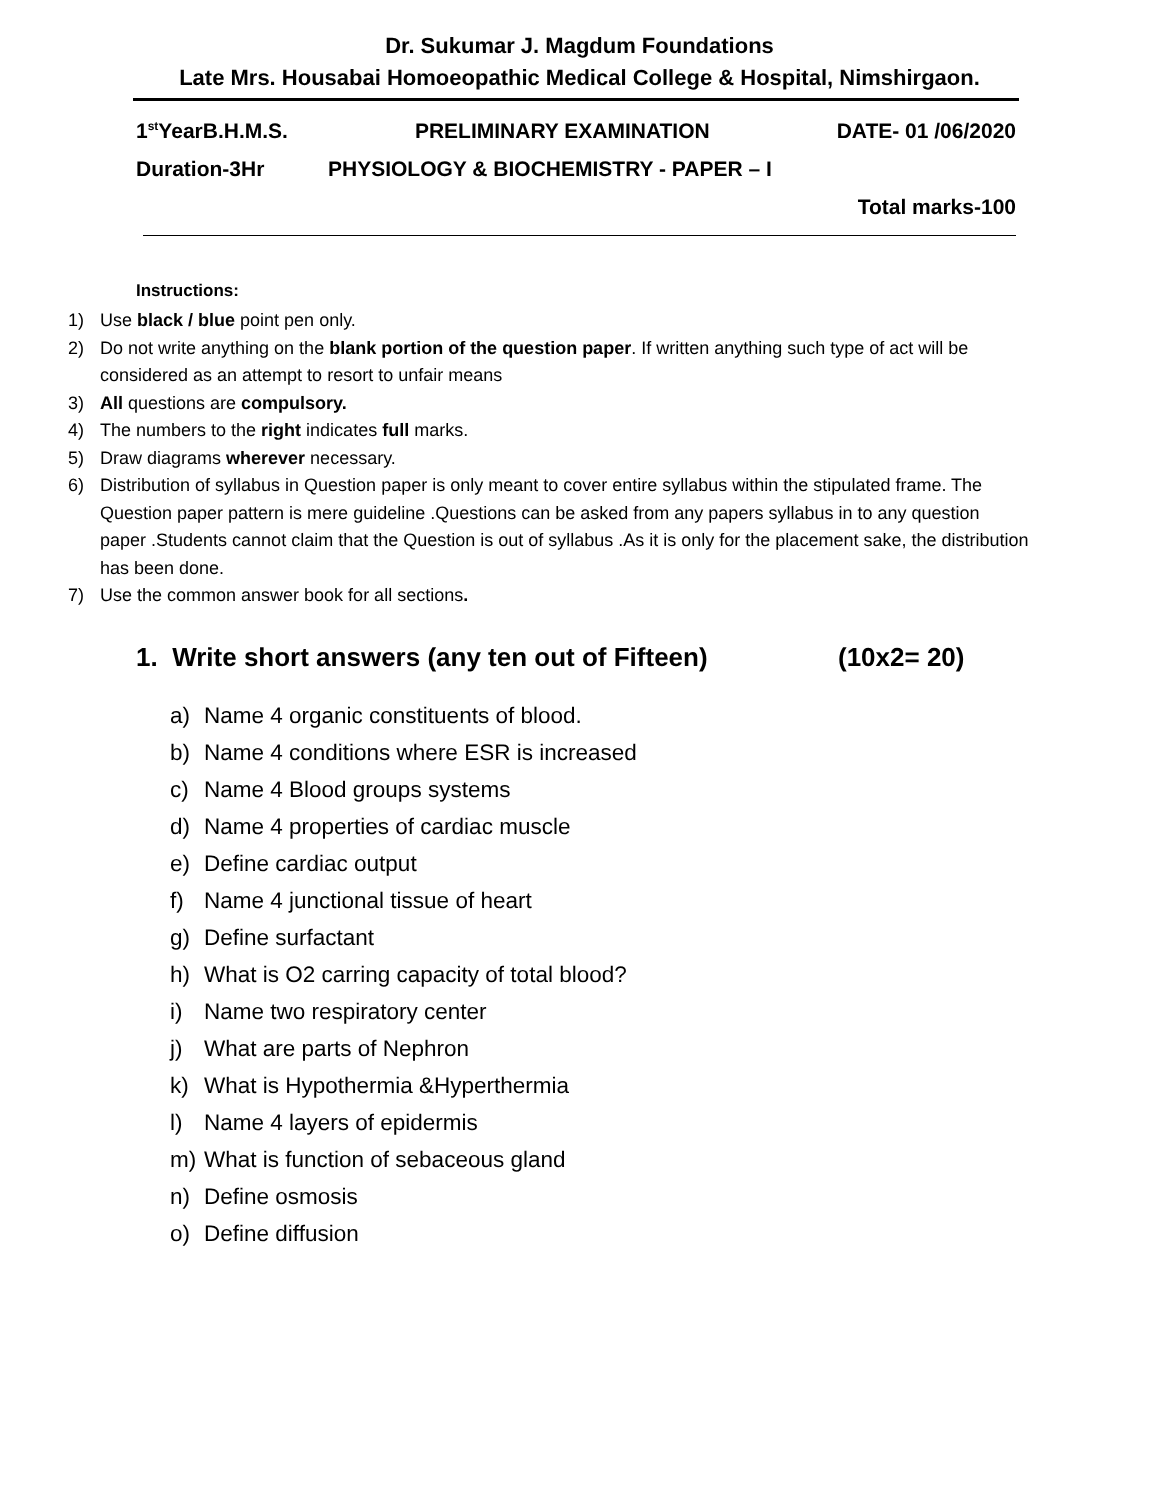Dr. Sukumar J. Magdum Foundations
Late Mrs. Housabai Homoeopathic Medical College & Hospital, Nimshirgaon.
1<sup>st</sup>YearB.H.M.S. PRELIMINARY EXAMINATION DATE- 01 /06/2020
Duration-3Hr PHYSIOLOGY & BIOCHEMISTRY - PAPER – I
Total marks-100
Instructions:
1) Use black / blue point pen only.
2) Do not write anything on the blank portion of the question paper. If written anything such type of act will be considered as an attempt to resort to unfair means
3) All questions are compulsory.
4) The numbers to the right indicates full marks.
5) Draw diagrams wherever necessary.
6) Distribution of syllabus in Question paper is only meant to cover entire syllabus within the stipulated frame. The Question paper pattern is mere guideline .Questions can be asked from any papers syllabus in to any question paper .Students cannot claim that the Question is out of syllabus .As it is only for the placement sake, the distribution has been done.
7) Use the common answer book for all sections.
1. Write short answers (any ten out of Fifteen) (10x2= 20)
a) Name 4 organic constituents of blood.
b) Name 4 conditions where ESR is increased
c) Name 4 Blood groups systems
d) Name 4 properties of cardiac muscle
e) Define cardiac output
f) Name 4 junctional tissue of heart
g) Define surfactant
h) What is O2 carring capacity of total blood?
i) Name two respiratory center
j) What are parts of Nephron
k) What is Hypothermia &Hyperthermia
l) Name 4 layers of epidermis
m) What is function of sebaceous gland
n) Define osmosis
o) Define diffusion